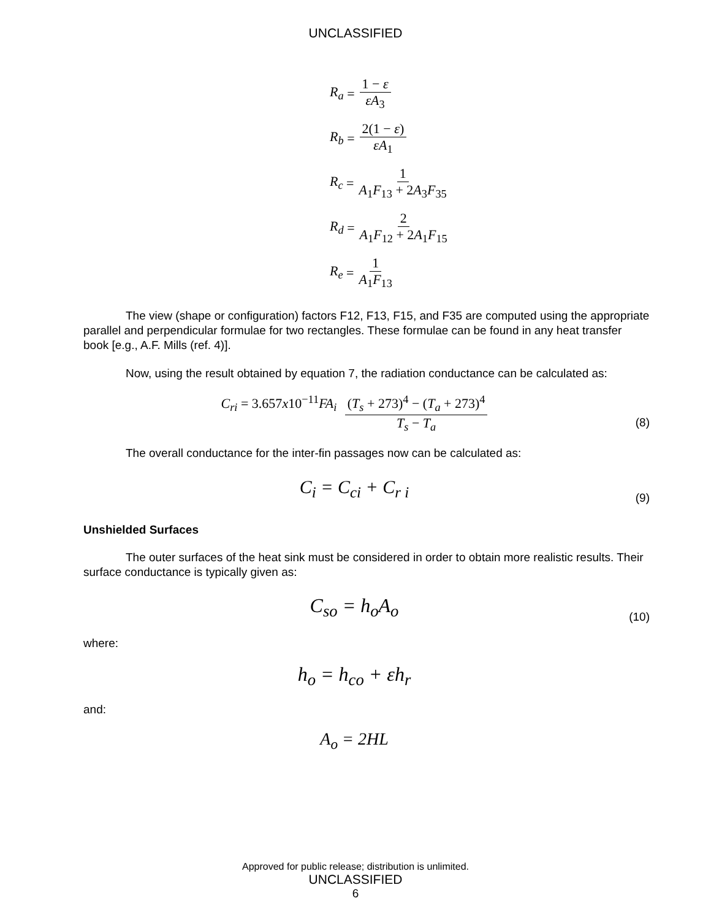UNCLASSIFIED
R<sub>a</sub> = 1 − ε εA<sub>3</sub>
R<sub>b</sub> = 2(1 − ε) εA<sub>1</sub>
R<sub>c</sub> = 1 A<sub>1</sub>F<sub>13</sub> + 2A<sub>3</sub>F<sub>35</sub>
R<sub>d</sub> = 2 A<sub>1</sub>F<sub>12</sub> + 2A<sub>1</sub>F<sub>15</sub>
R<sub>e</sub> = 1 A<sub>1</sub>F<sub>13</sub>
The view (shape or configuration) factors F12, F13, F15, and F35 are computed using the appropriate parallel and perpendicular formulae for two rectangles. These formulae can be found in any heat transfer book [e.g., A.F. Mills (ref. 4)].
Now, using the result obtained by equation 7, the radiation conductance can be calculated as:
C<sub>ri</sub> = 3.657x10<sup>−11</sup>FA<sub>i</sub> (T<sub>s</sub> + 273)<sup>4</sup> − (T<sub>a</sub> + 273)<sup>4</sup> T<sub>s</sub> − T<sub>a</sub>
(8)
The overall conductance for the inter-fin passages now can be calculated as:
C<sub>i</sub> = C<sub>ci</sub> + C<sub>r i</sub>
(9)
Unshielded Surfaces
The outer surfaces of the heat sink must be considered in order to obtain more realistic results. Their surface conductance is typically given as:
C<sub>so</sub> = h<sub>o</sub>A<sub>o</sub>
(10)
where:
h<sub>o</sub> = h<sub>co</sub> + εh<sub>r</sub>
and:
A<sub>o</sub> = 2HL
Approved for public release; distribution is unlimited.
UNCLASSIFIED
6